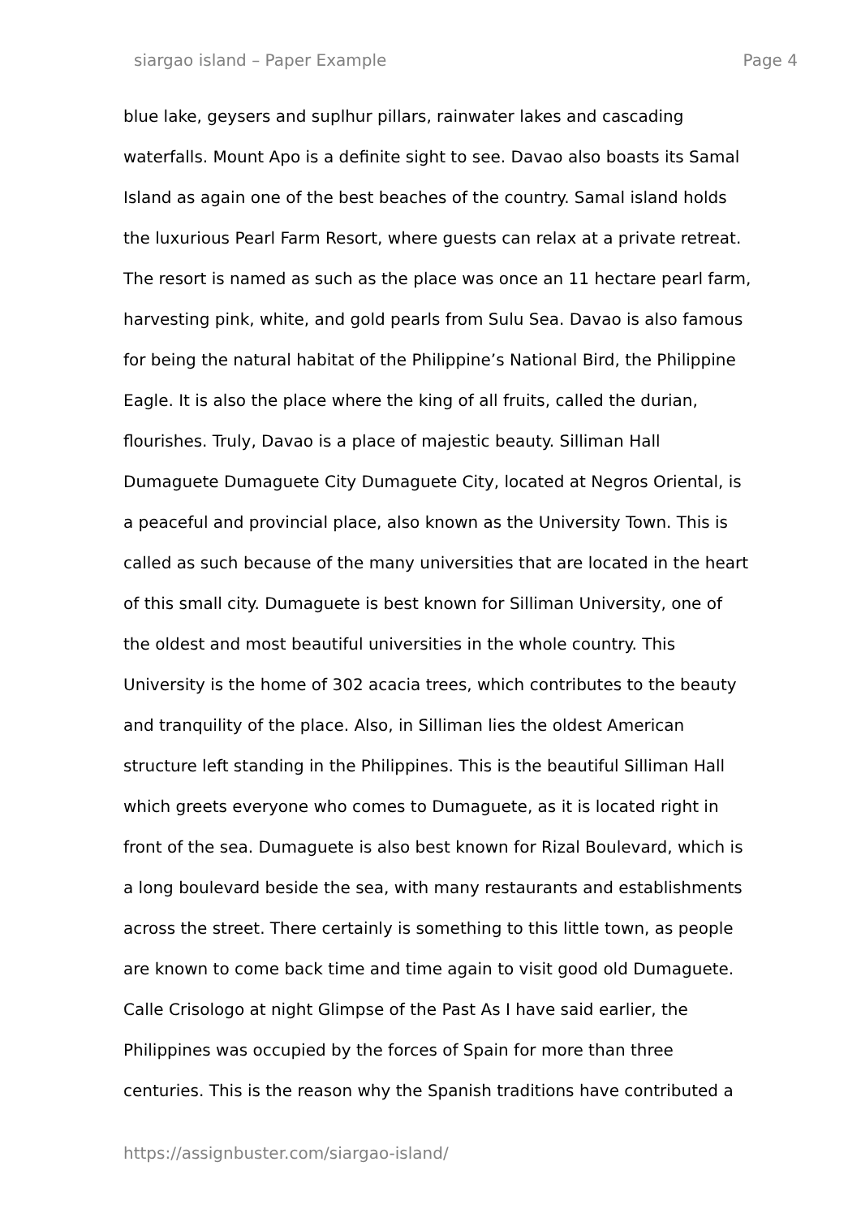siargao island – Paper Example Page 4
blue lake, geysers and suplhur pillars, rainwater lakes and cascading
waterfalls. Mount Apo is a definite sight to see. Davao also boasts its Samal
Island as again one of the best beaches of the country. Samal island holds
the luxurious Pearl Farm Resort, where guests can relax at a private retreat.
The resort is named as such as the place was once an 11 hectare pearl farm,
harvesting pink, white, and gold pearls from Sulu Sea. Davao is also famous
for being the natural habitat of the Philippine’s National Bird, the Philippine
Eagle. It is also the place where the king of all fruits, called the durian,
flourishes. Truly, Davao is a place of majestic beauty. Silliman Hall
Dumaguete Dumaguete City Dumaguete City, located at Negros Oriental, is
a peaceful and provincial place, also known as the University Town. This is
called as such because of the many universities that are located in the heart
of this small city. Dumaguete is best known for Silliman University, one of
the oldest and most beautiful universities in the whole country. This
University is the home of 302 acacia trees, which contributes to the beauty
and tranquility of the place. Also, in Silliman lies the oldest American
structure left standing in the Philippines. This is the beautiful Silliman Hall
which greets everyone who comes to Dumaguete, as it is located right in
front of the sea. Dumaguete is also best known for Rizal Boulevard, which is
a long boulevard beside the sea, with many restaurants and establishments
across the street. There certainly is something to this little town, as people
are known to come back time and time again to visit good old Dumaguete.
Calle Crisologo at night Glimpse of the Past As I have said earlier, the
Philippines was occupied by the forces of Spain for more than three
centuries. This is the reason why the Spanish traditions have contributed a
https://assignbuster.com/siargao-island/